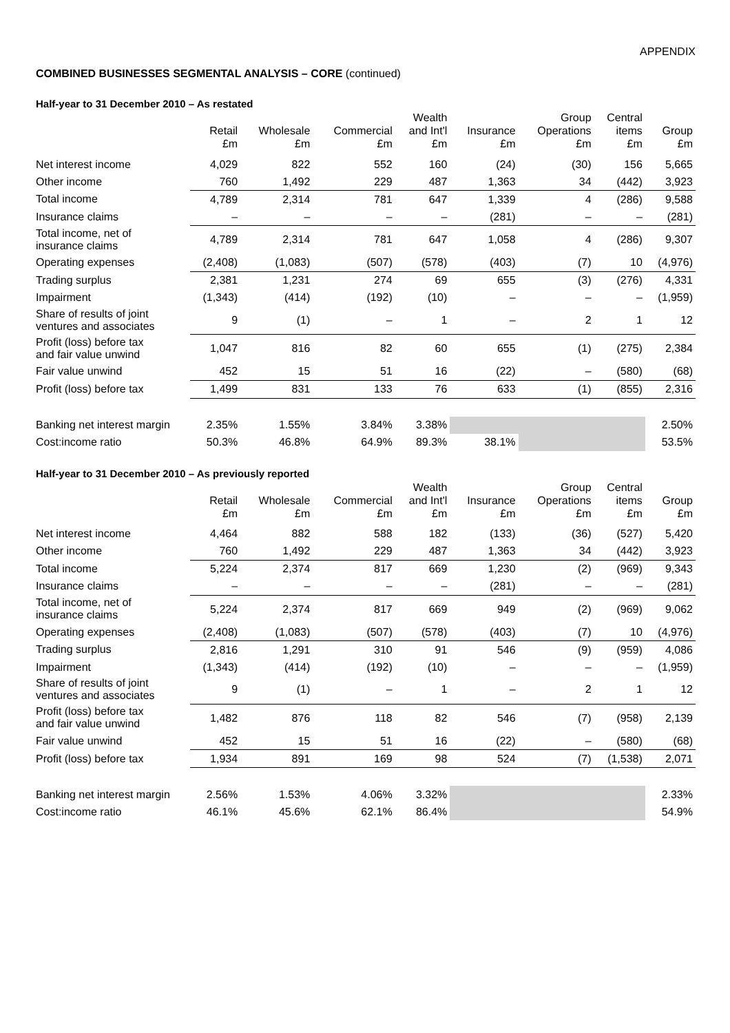APPENDIX
COMBINED BUSINESSES SEGMENTAL ANALYSIS – CORE (continued)
Half-year to 31 December 2010 – As restated
| | Retail £m | Wholesale £m | Commercial £m | Wealth and Int'l £m | Insurance £m | Group Operations £m | Central items £m | Group £m |
| --- | --- | --- | --- | --- | --- | --- | --- | --- |
| Net interest income | 4,029 | 822 | 552 | 160 | (24) | (30) | 156 | 5,665 |
| Other income | 760 | 1,492 | 229 | 487 | 1,363 | 34 | (442) | 3,923 |
| Total income | 4,789 | 2,314 | 781 | 647 | 1,339 | 4 | (286) | 9,588 |
| Insurance claims | – | – | – | – | (281) | – | – | (281) |
| Total income, net of insurance claims | 4,789 | 2,314 | 781 | 647 | 1,058 | 4 | (286) | 9,307 |
| Operating expenses | (2,408) | (1,083) | (507) | (578) | (403) | (7) | 10 | (4,976) |
| Trading surplus | 2,381 | 1,231 | 274 | 69 | 655 | (3) | (276) | 4,331 |
| Impairment | (1,343) | (414) | (192) | (10) | – | – | – | (1,959) |
| Share of results of joint ventures and associates | 9 | (1) | – | 1 | – | 2 | 1 | 12 |
| Profit (loss) before tax and fair value unwind | 1,047 | 816 | 82 | 60 | 655 | (1) | (275) | 2,384 |
| Fair value unwind | 452 | 15 | 51 | 16 | (22) | – | (580) | (68) |
| Profit (loss) before tax | 1,499 | 831 | 133 | 76 | 633 | (1) | (855) | 2,316 |
| Banking net interest margin | 2.35% | 1.55% | 3.84% | 3.38% | | | | 2.50% |
| Cost:income ratio | 50.3% | 46.8% | 64.9% | 89.3% | 38.1% | | | 53.5% |
Half-year to 31 December 2010 – As previously reported
| | Retail £m | Wholesale £m | Commercial £m | Wealth and Int'l £m | Insurance £m | Group Operations £m | Central items £m | Group £m |
| --- | --- | --- | --- | --- | --- | --- | --- | --- |
| Net interest income | 4,464 | 882 | 588 | 182 | (133) | (36) | (527) | 5,420 |
| Other income | 760 | 1,492 | 229 | 487 | 1,363 | 34 | (442) | 3,923 |
| Total income | 5,224 | 2,374 | 817 | 669 | 1,230 | (2) | (969) | 9,343 |
| Insurance claims | – | – | – | – | (281) | – | – | (281) |
| Total income, net of insurance claims | 5,224 | 2,374 | 817 | 669 | 949 | (2) | (969) | 9,062 |
| Operating expenses | (2,408) | (1,083) | (507) | (578) | (403) | (7) | 10 | (4,976) |
| Trading surplus | 2,816 | 1,291 | 310 | 91 | 546 | (9) | (959) | 4,086 |
| Impairment | (1,343) | (414) | (192) | (10) | – | – | – | (1,959) |
| Share of results of joint ventures and associates | 9 | (1) | – | 1 | – | 2 | 1 | 12 |
| Profit (loss) before tax and fair value unwind | 1,482 | 876 | 118 | 82 | 546 | (7) | (958) | 2,139 |
| Fair value unwind | 452 | 15 | 51 | 16 | (22) | – | (580) | (68) |
| Profit (loss) before tax | 1,934 | 891 | 169 | 98 | 524 | (7) | (1,538) | 2,071 |
| Banking net interest margin | 2.56% | 1.53% | 4.06% | 3.32% | | | | 2.33% |
| Cost:income ratio | 46.1% | 45.6% | 62.1% | 86.4% | | | | 54.9% |